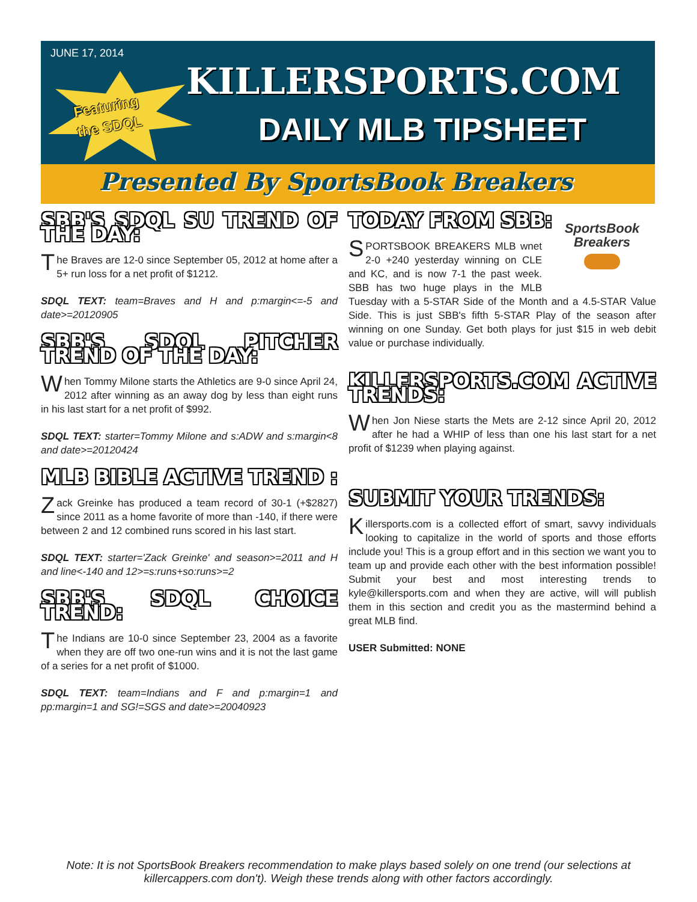JUNE 17, 2014
Featuring
the SDQL
KILLERSPORTS.COM
DAILY MLB TIPSHEET
Presented By SportsBook Breakers
SBB'S SDQL SU TREND OF THE DAY:
The Braves are 12-0 since September 05, 2012 at home after a 5+ run loss for a net profit of $1212.
SDQL TEXT: team=Braves and H and p:margin<=-5 and date>=20120905
SBB'S SDQL PITCHER TREND OF THE DAY:
When Tommy Milone starts the Athletics are 9-0 since April 24, 2012 after winning as an away dog by less than eight runs in his last start for a net profit of $992.
SDQL TEXT: starter=Tommy Milone and s:ADW and s:margin<8 and date>=20120424
MLB BIBLE ACTIVE TREND :
Zack Greinke has produced a team record of 30-1 (+$2827) since 2011 as a home favorite of more than -140, if there were between 2 and 12 combined runs scored in his last start.
SDQL TEXT: starter='Zack Greinke' and season>=2011 and H and line<-140 and 12>=s:runs+so:runs>=2
SBB'S SDQL CHOICE TREND:
The Indians are 10-0 since September 23, 2004 as a favorite when they are off two one-run wins and it is not the last game of a series for a net profit of $1000.
SDQL TEXT: team=Indians and F and p:margin=1 and pp:margin=1 and SG!=SGS and date>=20040923
TODAY FROM SBB:
SportsBook Breakers
SPORTSBOOK BREAKERS MLB wnet 2-0 +240 yesterday winning on CLE and KC, and is now 7-1 the past week. SBB has two huge plays in the MLB Tuesday with a 5-STAR Side of the Month and a 4.5-STAR Value Side. This is just SBB's fifth 5-STAR Play of the season after winning on one Sunday. Get both plays for just $15 in web debit value or purchase individually.
KILLERSPORTS.COM ACTIVE TRENDS:
When Jon Niese starts the Mets are 2-12 since April 20, 2012 after he had a WHIP of less than one his last start for a net profit of $1239 when playing against.
SUBMIT YOUR TRENDS:
Killersports.com is a collected effort of smart, savvy individuals looking to capitalize in the world of sports and those efforts include you! This is a group effort and in this section we want you to team up and provide each other with the best information possible! Submit your best and most interesting trends to kyle@killersports.com and when they are active, will will publish them in this section and credit you as the mastermind behind a great MLB find.
USER Submitted: NONE
Note: It is not SportsBook Breakers recommendation to make plays based solely on one trend (our selections at killercappers.com don't). Weigh these trends along with other factors accordingly.